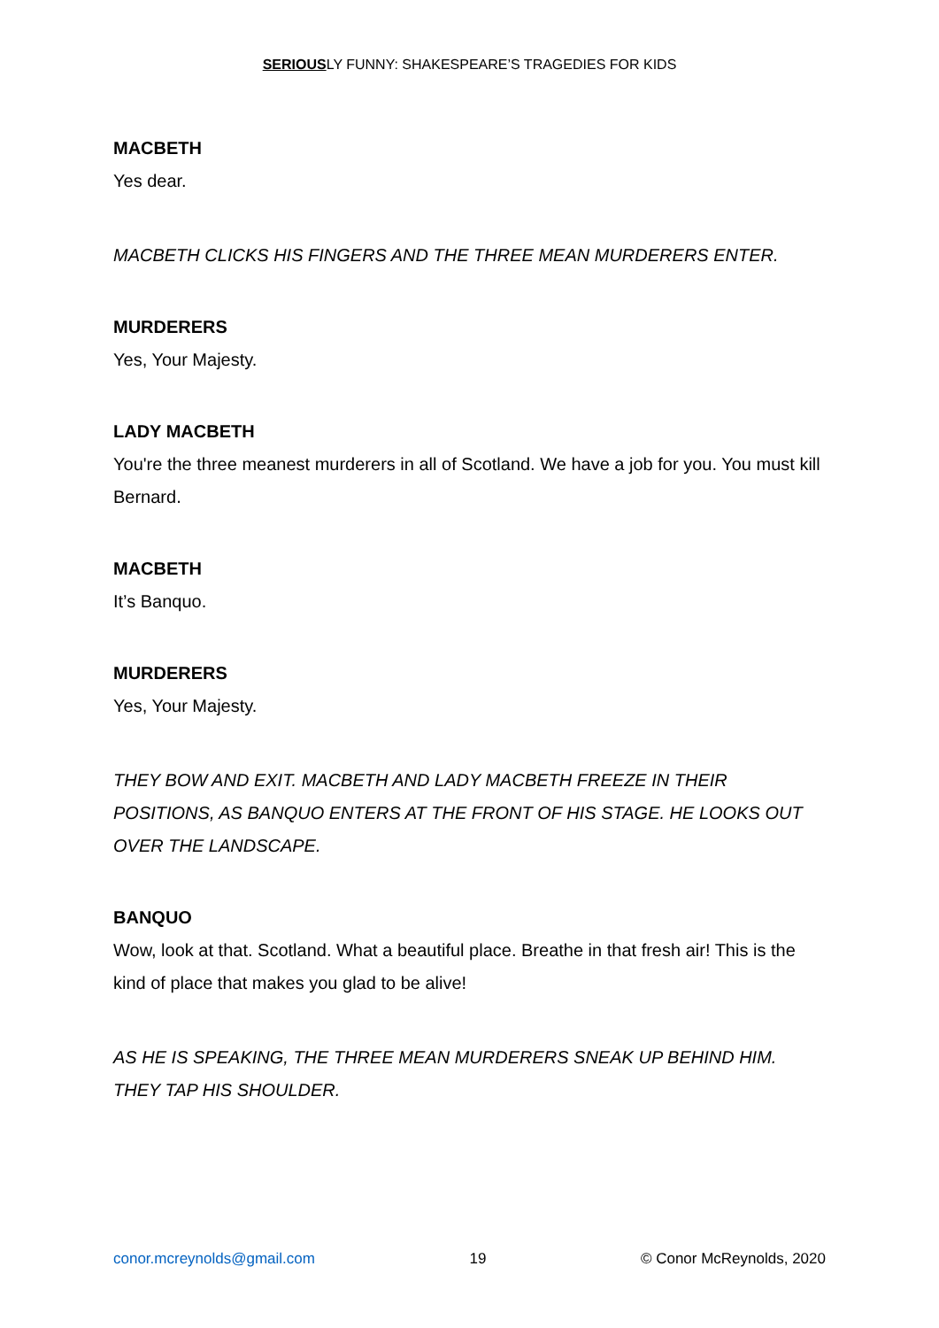SERIOUSLY FUNNY: SHAKESPEARE’S TRAGEDIES FOR KIDS
MACBETH
Yes dear.
MACBETH CLICKS HIS FINGERS AND THE THREE MEAN MURDERERS ENTER.
MURDERERS
Yes, Your Majesty.
LADY MACBETH
You're the three meanest murderers in all of Scotland. We have a job for you. You must kill Bernard.
MACBETH
It’s Banquo.
MURDERERS
Yes, Your Majesty.
THEY BOW AND EXIT. MACBETH AND LADY MACBETH FREEZE IN THEIR POSITIONS, AS BANQUO ENTERS AT THE FRONT OF HIS STAGE. HE LOOKS OUT OVER THE LANDSCAPE.
BANQUO
Wow, look at that. Scotland. What a beautiful place. Breathe in that fresh air! This is the kind of place that makes you glad to be alive!
AS HE IS SPEAKING, THE THREE MEAN MURDERERS SNEAK UP BEHIND HIM. THEY TAP HIS SHOULDER.
conor.mcreynolds@gmail.com 19 © Conor McReynolds, 2020